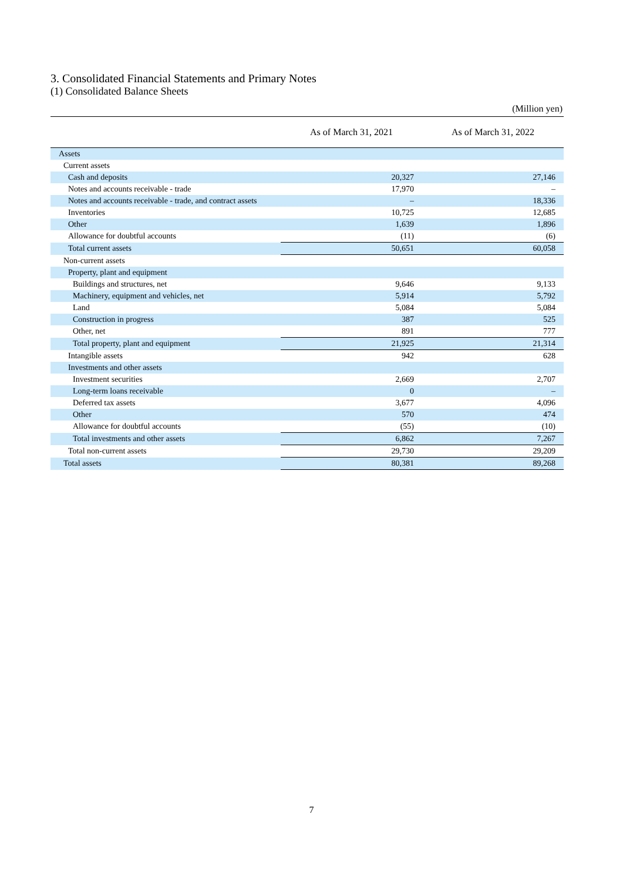3. Consolidated Financial Statements and Primary Notes
(1) Consolidated Balance Sheets
(Million yen)
| | As of March 31, 2021 | As of March 31, 2022 |
| --- | --- | --- |
| Assets | | |
| Current assets | | |
| Cash and deposits | 20,327 | 27,146 |
| Notes and accounts receivable - trade | 17,970 | – |
| Notes and accounts receivable - trade, and contract assets | – | 18,336 |
| Inventories | 10,725 | 12,685 |
| Other | 1,639 | 1,896 |
| Allowance for doubtful accounts | (11) | (6) |
| Total current assets | 50,651 | 60,058 |
| Non-current assets | | |
| Property, plant and equipment | | |
| Buildings and structures, net | 9,646 | 9,133 |
| Machinery, equipment and vehicles, net | 5,914 | 5,792 |
| Land | 5,084 | 5,084 |
| Construction in progress | 387 | 525 |
| Other, net | 891 | 777 |
| Total property, plant and equipment | 21,925 | 21,314 |
| Intangible assets | 942 | 628 |
| Investments and other assets | | |
| Investment securities | 2,669 | 2,707 |
| Long-term loans receivable | 0 | – |
| Deferred tax assets | 3,677 | 4,096 |
| Other | 570 | 474 |
| Allowance for doubtful accounts | (55) | (10) |
| Total investments and other assets | 6,862 | 7,267 |
| Total non-current assets | 29,730 | 29,209 |
| Total assets | 80,381 | 89,268 |
7